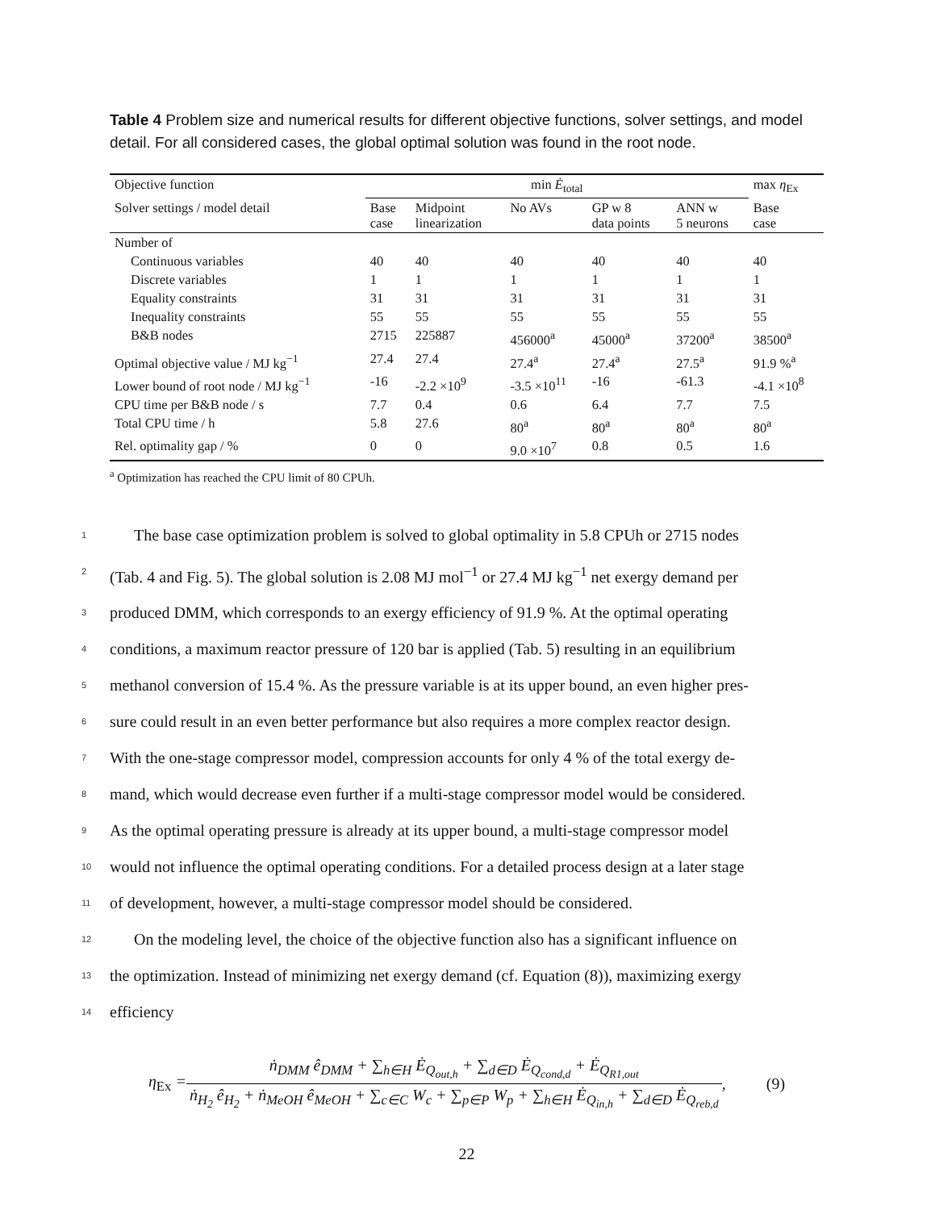Table 4 Problem size and numerical results for different objective functions, solver settings, and model detail. For all considered cases, the global optimal solution was found in the root node.
| Objective function | min Ė<sub>total</sub> | | | | | max η<sub>Ex</sub> |
| --- | --- | --- | --- | --- | --- | --- |
| Solver settings / model detail | Base case | Midpoint linearization | No AVs | GP w 8 data points | ANN w 5 neurons | Base case |
| Number of | | | | | | |
| Continuous variables | 40 | 40 | 40 | 40 | 40 | 40 |
| Discrete variables | 1 | 1 | 1 | 1 | 1 | 1 |
| Equality constraints | 31 | 31 | 31 | 31 | 31 | 31 |
| Inequality constraints | 55 | 55 | 55 | 55 | 55 | 55 |
| B&B nodes | 2715 | 225887 | 456000<sup>a</sup> | 45000<sup>a</sup> | 37200<sup>a</sup> | 38500<sup>a</sup> |
| Optimal objective value / MJ kg<sup>−1</sup> | 27.4 | 27.4 | 27.4<sup>a</sup> | 27.4<sup>a</sup> | 27.5<sup>a</sup> | 91.9 %<sup>a</sup> |
| Lower bound of root node / MJ kg<sup>−1</sup> | -16 | -2.2 ×10<sup>9</sup> | -3.5 ×10<sup>11</sup> | -16 | -61.3 | -4.1 ×10<sup>8</sup> |
| CPU time per B&B node / s | 7.7 | 0.4 | 0.6 | 6.4 | 7.7 | 7.5 |
| Total CPU time / h | 5.8 | 27.6 | 80<sup>a</sup> | 80<sup>a</sup> | 80<sup>a</sup> | 80<sup>a</sup> |
| Rel. optimality gap / % | 0 | 0 | 9.0 ×10<sup>7</sup> | 0.8 | 0.5 | 1.6 |
<sup>a</sup> Optimization has reached the CPU limit of 80 CPUh.
1  The base case optimization problem is solved to global optimality in 5.8 CPUh or 2715 nodes
2 (Tab. 4 and Fig. 5). The global solution is 2.08 MJ mol<sup>−1</sup> or 27.4 MJ kg<sup>−1</sup> net exergy demand per
3 produced DMM, which corresponds to an exergy efficiency of 91.9 %. At the optimal operating
4 conditions, a maximum reactor pressure of 120 bar is applied (Tab. 5) resulting in an equilibrium
5 methanol conversion of 15.4 %. As the pressure variable is at its upper bound, an even higher pres-
6 sure could result in an even better performance but also requires a more complex reactor design.
7 With the one-stage compressor model, compression accounts for only 4 % of the total exergy de-
8 mand, which would decrease even further if a multi-stage compressor model would be considered.
9 As the optimal operating pressure is already at its upper bound, a multi-stage compressor model
10 would not influence the optimal operating conditions. For a detailed process design at a later stage
11 of development, however, a multi-stage compressor model should be considered.
12  On the modeling level, the choice of the objective function also has a significant influence on
13 the optimization. Instead of minimizing net exergy demand (cf. Equation (8)), maximizing exergy
14 efficiency
η<sub>Ex</sub> = ṅ<sub>DMM</sub> ê<sub>DMM</sub> + ∑<sub>h∈H</sub> Ė<sub>Q<sub>out,h</sub></sub> + ∑<sub>d∈D</sub> Ė<sub>Q<sub>cond,d</sub></sub> + Ė<sub>Q<sub>R1,out</sub></sub> ṅ<sub>H<sub>2</sub></sub> ê<sub>H<sub>2</sub></sub> + ṅ<sub>MeOH</sub> ê<sub>MeOH</sub> + ∑<sub>c∈C</sub> W<sub>c</sub> + ∑<sub>p∈P</sub> W<sub>p</sub> + ∑<sub>h∈H</sub> Ė<sub>Q<sub>in,h</sub></sub> + ∑<sub>d∈D</sub> Ė<sub>Q<sub>reb,d</sub></sub>, (9)
22